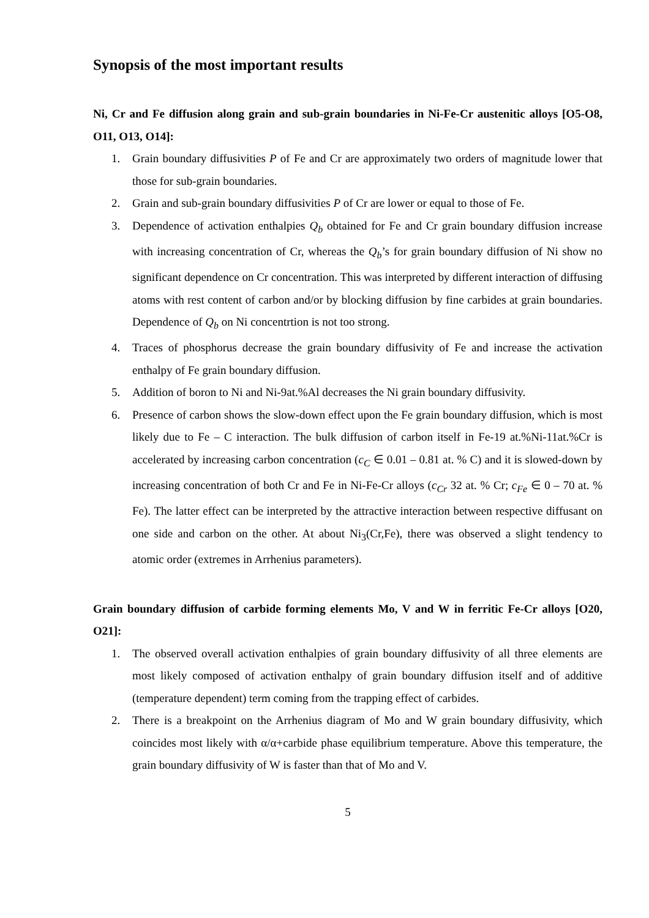Synopsis of the most important results
Ni, Cr and Fe diffusion along grain and sub-grain boundaries in Ni-Fe-Cr austenitic alloys [O5-O8, O11, O13, O14]:
1. Grain boundary diffusivities P of Fe and Cr are approximately two orders of magnitude lower that those for sub-grain boundaries.
2. Grain and sub-grain boundary diffusivities P of Cr are lower or equal to those of Fe.
3. Dependence of activation enthalpies Q<sub>b</sub> obtained for Fe and Cr grain boundary diffusion increase with increasing concentration of Cr, whereas the Q<sub>b</sub>’s for grain boundary diffusion of Ni show no significant dependence on Cr concentration. This was interpreted by different interaction of diffusing atoms with rest content of carbon and/or by blocking diffusion by fine carbides at grain boundaries. Dependence of Q<sub>b</sub> on Ni concentrtion is not too strong.
4. Traces of phosphorus decrease the grain boundary diffusivity of Fe and increase the activation enthalpy of Fe grain boundary diffusion.
5. Addition of boron to Ni and Ni-9at.%Al decreases the Ni grain boundary diffusivity.
6. Presence of carbon shows the slow-down effect upon the Fe grain boundary diffusion, which is most likely due to Fe – C interaction. The bulk diffusion of carbon itself in Fe-19 at.%Ni-11at.%Cr is accelerated by increasing carbon concentration (c<sub>C</sub> ∈ 0.01 – 0.81 at. % C) and it is slowed-down by increasing concentration of both Cr and Fe in Ni-Fe-Cr alloys (c<sub>Cr</sub> 32 at. % Cr; c<sub>Fe</sub> ∈ 0 – 70 at. % Fe). The latter effect can be interpreted by the attractive interaction between respective diffusant on one side and carbon on the other. At about Ni<sub>3</sub>(Cr,Fe), there was observed a slight tendency to atomic order (extremes in Arrhenius parameters).
Grain boundary diffusion of carbide forming elements Mo, V and W in ferritic Fe-Cr alloys [O20, O21]:
1. The observed overall activation enthalpies of grain boundary diffusivity of all three elements are most likely composed of activation enthalpy of grain boundary diffusion itself and of additive (temperature dependent) term coming from the trapping effect of carbides.
2. There is a breakpoint on the Arrhenius diagram of Mo and W grain boundary diffusivity, which coincides most likely with α/α+carbide phase equilibrium temperature. Above this temperature, the grain boundary diffusivity of W is faster than that of Mo and V.
5